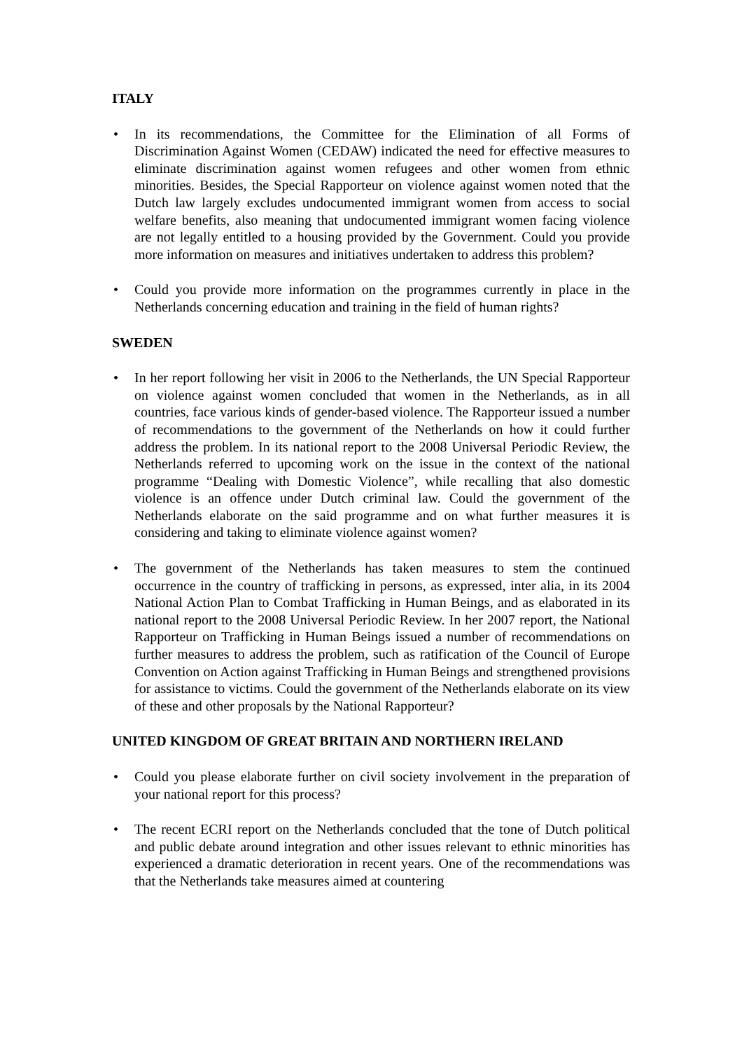ITALY
• In its recommendations, the Committee for the Elimination of all Forms of Discrimination Against Women (CEDAW) indicated the need for effective measures to eliminate discrimination against women refugees and other women from ethnic minorities. Besides, the Special Rapporteur on violence against women noted that the Dutch law largely excludes undocumented immigrant women from access to social welfare benefits, also meaning that undocumented immigrant women facing violence are not legally entitled to a housing provided by the Government. Could you provide more information on measures and initiatives undertaken to address this problem?
• Could you provide more information on the programmes currently in place in the Netherlands concerning education and training in the field of human rights?
SWEDEN
• In her report following her visit in 2006 to the Netherlands, the UN Special Rapporteur on violence against women concluded that women in the Netherlands, as in all countries, face various kinds of gender-based violence. The Rapporteur issued a number of recommendations to the government of the Netherlands on how it could further address the problem. In its national report to the 2008 Universal Periodic Review, the Netherlands referred to upcoming work on the issue in the context of the national programme “Dealing with Domestic Violence”, while recalling that also domestic violence is an offence under Dutch criminal law. Could the government of the Netherlands elaborate on the said programme and on what further measures it is considering and taking to eliminate violence against women?
• The government of the Netherlands has taken measures to stem the continued occurrence in the country of trafficking in persons, as expressed, inter alia, in its 2004 National Action Plan to Combat Trafficking in Human Beings, and as elaborated in its national report to the 2008 Universal Periodic Review. In her 2007 report, the National Rapporteur on Trafficking in Human Beings issued a number of recommendations on further measures to address the problem, such as ratification of the Council of Europe Convention on Action against Trafficking in Human Beings and strengthened provisions for assistance to victims. Could the government of the Netherlands elaborate on its view of these and other proposals by the National Rapporteur?
UNITED KINGDOM OF GREAT BRITAIN AND NORTHERN IRELAND
• Could you please elaborate further on civil society involvement in the preparation of your national report for this process?
• The recent ECRI report on the Netherlands concluded that the tone of Dutch political and public debate around integration and other issues relevant to ethnic minorities has experienced a dramatic deterioration in recent years. One of the recommendations was that the Netherlands take measures aimed at countering